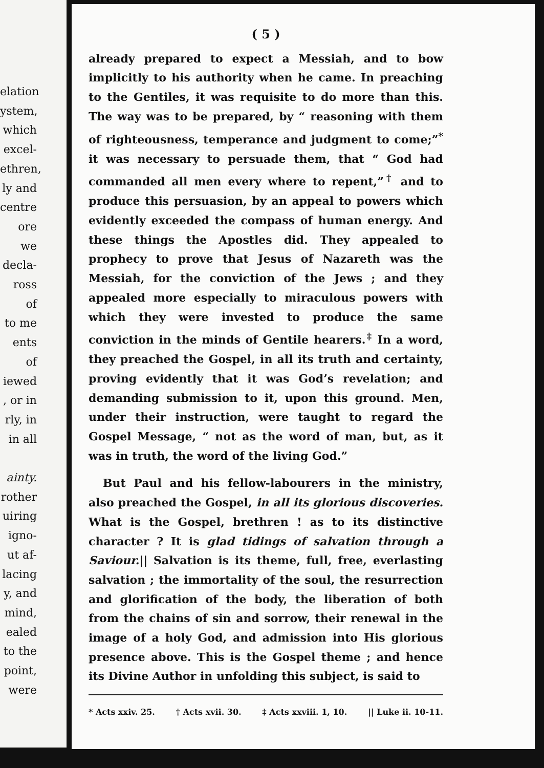elation
ystem,
which
excel-
ethren,
ly and
centre
ore we
decla-
ross of
to me
ents of
iewed
, or in
rly, in
in all
ainty.
rother
uiring
igno-
ut af-
lacing
y, and
mind,
ealed
to the
point,
were
( 5 )
already prepared to expect a Messiah, and to bow implicitly to his authority when he came. In preaching to the Gentiles, it was requisite to do more than this. The way was to be prepared, by “ reasoning with them of righteousness, temperance and judgment to come;”<sup>*</sup> it was necessary to persuade them, that “ God had commanded all men every where to repent,”<sup>†</sup> and to produce this persuasion, by an appeal to powers which evidently exceeded the compass of human energy. And these things the Apostles did. They appealed to prophecy to prove that Jesus of Nazareth was the Messiah, for the conviction of the Jews ; and they appealed more especially to miraculous powers with which they were invested to produce the same conviction in the minds of Gentile hearers.<sup>‡</sup> In a word, they preached the Gospel, in all its truth and certainty, proving evidently that it was God’s revelation; and demanding submission to it, upon this ground. Men, under their instruction, were taught to regard the Gospel Message, “ not as the word of man, but, as it was in truth, the word of the living God.”
But Paul and his fellow-labourers in the ministry, also preached the Gospel, in all its glorious discoveries. What is the Gospel, brethren ! as to its distinctive character ? It is glad tidings of salvation through a Saviour.|| Salvation is its theme, full, free, everlasting salvation ; the immortality of the soul, the resurrection and glorification of the body, the liberation of both from the chains of sin and sorrow, their renewal in the image of a holy God, and admission into His glorious presence above. This is the Gospel theme ; and hence its Divine Author in unfolding this subject, is said to
* Acts xxiv. 25. † Acts xvii. 30. ‡ Acts xxviii. 1, 10. || Luke ii. 10-11.